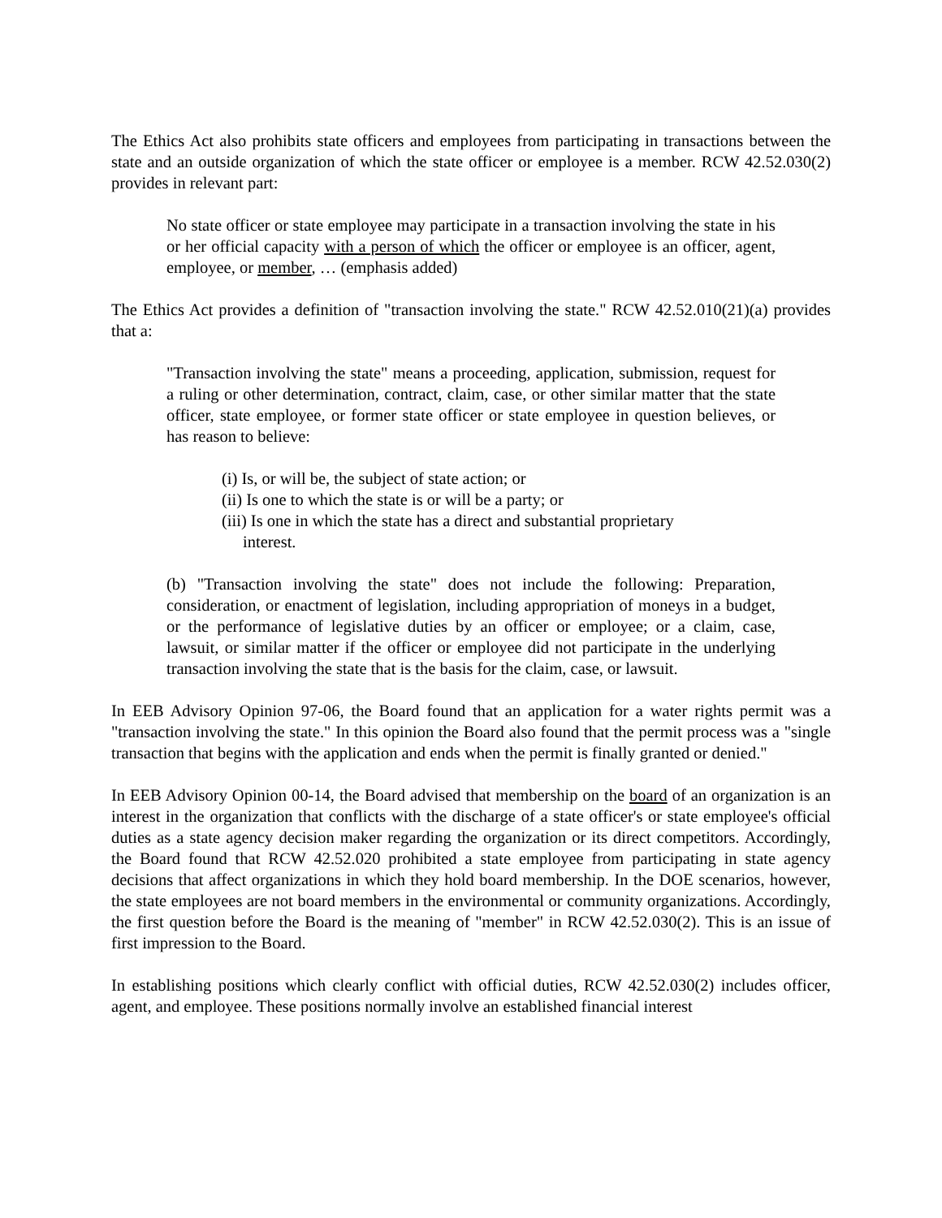The Ethics Act also prohibits state officers and employees from participating in transactions between the state and an outside organization of which the state officer or employee is a member. RCW 42.52.030(2) provides in relevant part:
No state officer or state employee may participate in a transaction involving the state in his or her official capacity with a person of which the officer or employee is an officer, agent, employee, or member, … (emphasis added)
The Ethics Act provides a definition of "transaction involving the state." RCW 42.52.010(21)(a) provides that a:
"Transaction involving the state" means a proceeding, application, submission, request for a ruling or other determination, contract, claim, case, or other similar matter that the state officer, state employee, or former state officer or state employee in question believes, or has reason to believe:
(i) Is, or will be, the subject of state action; or
(ii) Is one to which the state is or will be a party; or
(iii) Is one in which the state has a direct and substantial proprietary interest.
(b) "Transaction involving the state" does not include the following: Preparation, consideration, or enactment of legislation, including appropriation of moneys in a budget, or the performance of legislative duties by an officer or employee; or a claim, case, lawsuit, or similar matter if the officer or employee did not participate in the underlying transaction involving the state that is the basis for the claim, case, or lawsuit.
In EEB Advisory Opinion 97-06, the Board found that an application for a water rights permit was a "transaction involving the state." In this opinion the Board also found that the permit process was a "single transaction that begins with the application and ends when the permit is finally granted or denied."
In EEB Advisory Opinion 00-14, the Board advised that membership on the board of an organization is an interest in the organization that conflicts with the discharge of a state officer's or state employee's official duties as a state agency decision maker regarding the organization or its direct competitors. Accordingly, the Board found that RCW 42.52.020 prohibited a state employee from participating in state agency decisions that affect organizations in which they hold board membership. In the DOE scenarios, however, the state employees are not board members in the environmental or community organizations. Accordingly, the first question before the Board is the meaning of "member" in RCW 42.52.030(2). This is an issue of first impression to the Board.
In establishing positions which clearly conflict with official duties, RCW 42.52.030(2) includes officer, agent, and employee. These positions normally involve an established financial interest